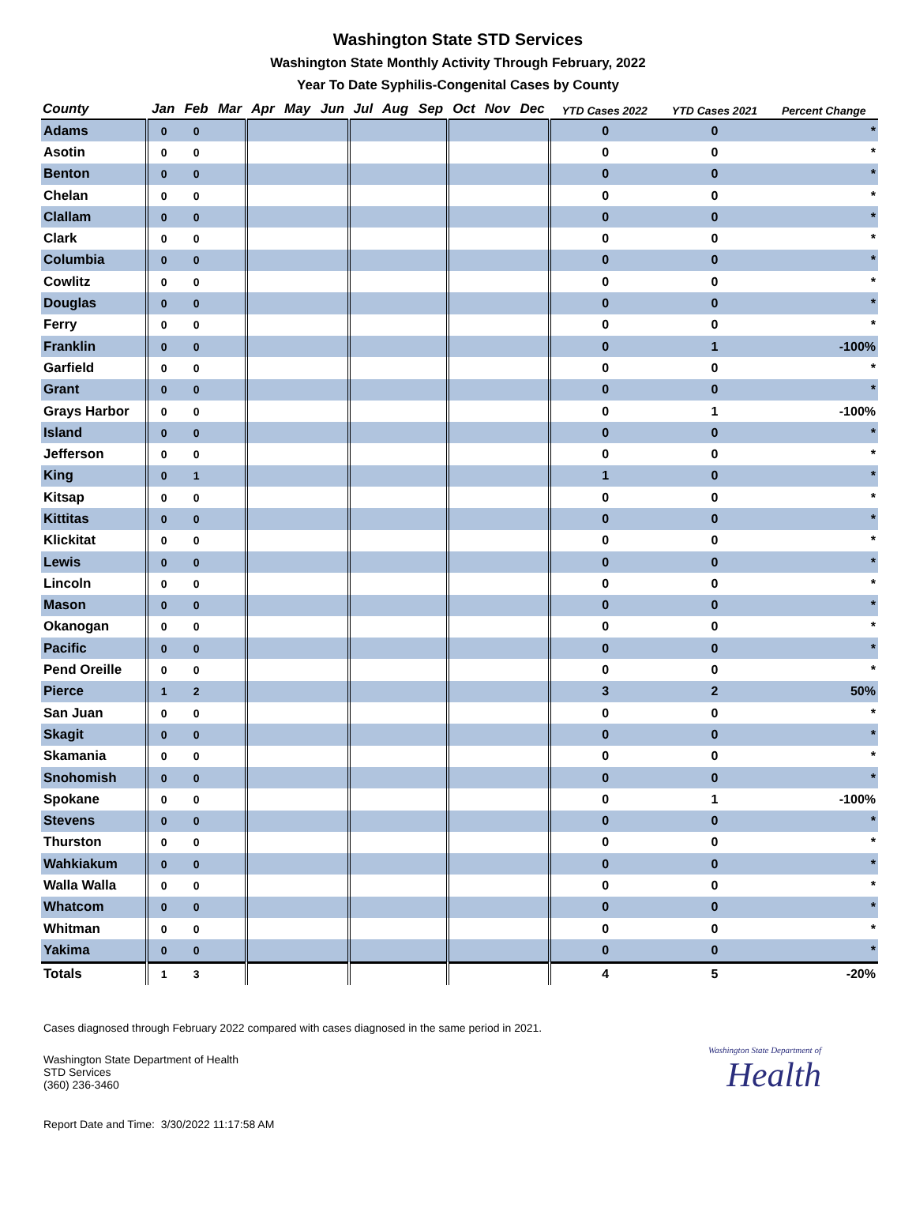Washington State STD Services
Washington State Monthly Activity Through February, 2022
Year To Date Syphilis-Congenital Cases by County
| County | Jan | Feb | Mar | Apr | May | Jun | Jul | Aug | Sep | Oct | Nov | Dec | YTD Cases 2022 | YTD Cases 2021 | Percent Change |
| --- | --- | --- | --- | --- | --- | --- | --- | --- | --- | --- | --- | --- | --- | --- | --- |
| Adams | 0 | 0 | | | | | | | | | | | 0 | 0 | * |
| Asotin | 0 | 0 | | | | | | | | | | | 0 | 0 | * |
| Benton | 0 | 0 | | | | | | | | | | | 0 | 0 | * |
| Chelan | 0 | 0 | | | | | | | | | | | 0 | 0 | * |
| Clallam | 0 | 0 | | | | | | | | | | | 0 | 0 | * |
| Clark | 0 | 0 | | | | | | | | | | | 0 | 0 | * |
| Columbia | 0 | 0 | | | | | | | | | | | 0 | 0 | * |
| Cowlitz | 0 | 0 | | | | | | | | | | | 0 | 0 | * |
| Douglas | 0 | 0 | | | | | | | | | | | 0 | 0 | * |
| Ferry | 0 | 0 | | | | | | | | | | | 0 | 0 | * |
| Franklin | 0 | 0 | | | | | | | | | | | 0 | 1 | -100% |
| Garfield | 0 | 0 | | | | | | | | | | | 0 | 0 | * |
| Grant | 0 | 0 | | | | | | | | | | | 0 | 0 | * |
| Grays Harbor | 0 | 0 | | | | | | | | | | | 0 | 1 | -100% |
| Island | 0 | 0 | | | | | | | | | | | 0 | 0 | * |
| Jefferson | 0 | 0 | | | | | | | | | | | 0 | 0 | * |
| King | 0 | 1 | | | | | | | | | | | 1 | 0 | * |
| Kitsap | 0 | 0 | | | | | | | | | | | 0 | 0 | * |
| Kittitas | 0 | 0 | | | | | | | | | | | 0 | 0 | * |
| Klickitat | 0 | 0 | | | | | | | | | | | 0 | 0 | * |
| Lewis | 0 | 0 | | | | | | | | | | | 0 | 0 | * |
| Lincoln | 0 | 0 | | | | | | | | | | | 0 | 0 | * |
| Mason | 0 | 0 | | | | | | | | | | | 0 | 0 | * |
| Okanogan | 0 | 0 | | | | | | | | | | | 0 | 0 | * |
| Pacific | 0 | 0 | | | | | | | | | | | 0 | 0 | * |
| Pend Oreille | 0 | 0 | | | | | | | | | | | 0 | 0 | * |
| Pierce | 1 | 2 | | | | | | | | | | | 3 | 2 | 50% |
| San Juan | 0 | 0 | | | | | | | | | | | 0 | 0 | * |
| Skagit | 0 | 0 | | | | | | | | | | | 0 | 0 | * |
| Skamania | 0 | 0 | | | | | | | | | | | 0 | 0 | * |
| Snohomish | 0 | 0 | | | | | | | | | | | 0 | 0 | * |
| Spokane | 0 | 0 | | | | | | | | | | | 0 | 1 | -100% |
| Stevens | 0 | 0 | | | | | | | | | | | 0 | 0 | * |
| Thurston | 0 | 0 | | | | | | | | | | | 0 | 0 | * |
| Wahkiakum | 0 | 0 | | | | | | | | | | | 0 | 0 | * |
| Walla Walla | 0 | 0 | | | | | | | | | | | 0 | 0 | * |
| Whatcom | 0 | 0 | | | | | | | | | | | 0 | 0 | * |
| Whitman | 0 | 0 | | | | | | | | | | | 0 | 0 | * |
| Yakima | 0 | 0 | | | | | | | | | | | 0 | 0 | * |
| Totals | 1 | 3 | | | | | | | | | | | 4 | 5 | -20% |
Cases diagnosed through February 2022 compared with cases diagnosed in the same period in 2021.
Washington State Department of Health
STD Services
(360) 236-3460
Washington State Department of
Health
Report Date and Time: 3/30/2022 11:17:58 AM